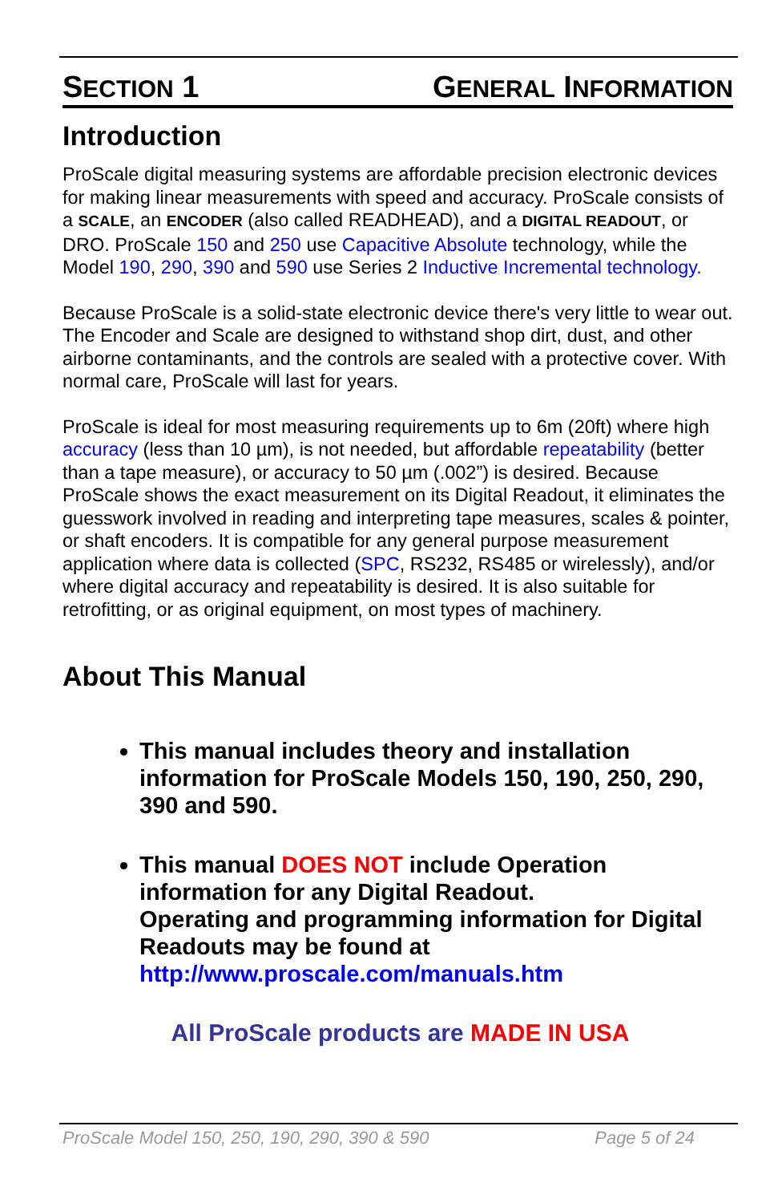SECTION 1 GENERAL INFORMATION
Introduction
ProScale digital measuring systems are affordable precision electronic devices for making linear measurements with speed and accuracy. ProScale consists of a SCALE, an ENCODER (also called READHEAD), and a DIGITAL READOUT, or DRO. ProScale 150 and 250 use Capacitive Absolute technology, while the Model 190, 290, 390 and 590 use Series 2 Inductive Incremental technology.
Because ProScale is a solid-state electronic device there's very little to wear out. The Encoder and Scale are designed to withstand shop dirt, dust, and other airborne contaminants, and the controls are sealed with a protective cover. With normal care, ProScale will last for years.
ProScale is ideal for most measuring requirements up to 6m (20ft) where high accuracy (less than 10 µm), is not needed, but affordable repeatability (better than a tape measure), or accuracy to 50 µm (.002”) is desired. Because ProScale shows the exact measurement on its Digital Readout, it eliminates the guesswork involved in reading and interpreting tape measures, scales & pointer, or shaft encoders. It is compatible for any general purpose measurement application where data is collected (SPC, RS232, RS485 or wirelessly), and/or where digital accuracy and repeatability is desired. It is also suitable for retrofitting, or as original equipment, on most types of machinery.
About This Manual
This manual includes theory and installation information for ProScale Models 150, 190, 250, 290, 390 and 590.
This manual DOES NOT include Operation information for any Digital Readout.
Operating and programming information for Digital Readouts may be found at http://www.proscale.com/manuals.htm
All ProScale products are MADE IN USA
ProScale Model 150, 250, 190, 290, 390 & 590 Page 5 of 24